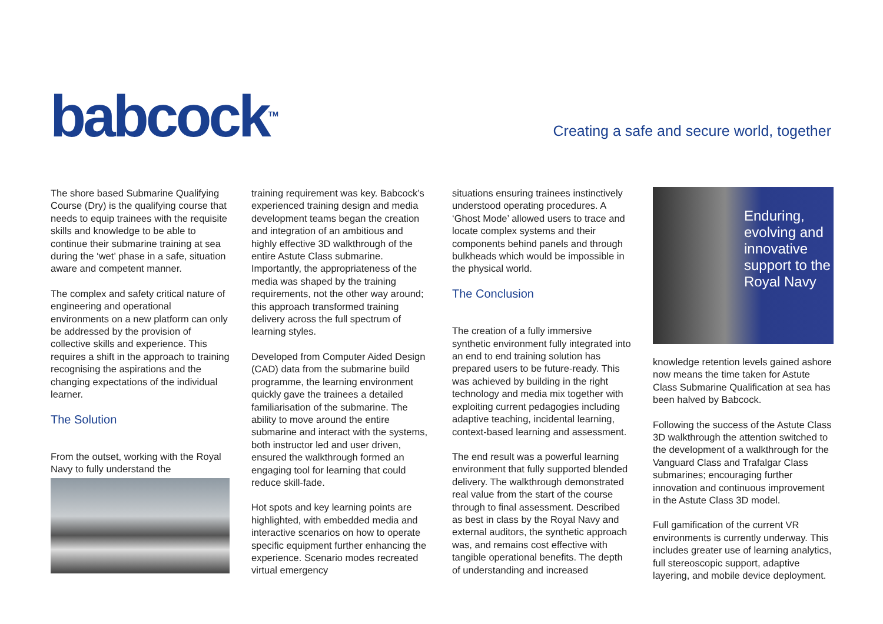babcock<sup>TM</sup>
Creating a safe and secure world, together
The shore based Submarine Qualifying Course (Dry) is the qualifying course that needs to equip trainees with the requisite skills and knowledge to be able to continue their submarine training at sea during the ‘wet’ phase in a safe, situation aware and competent manner.
The complex and safety critical nature of engineering and operational environments on a new platform can only be addressed by the provision of collective skills and experience. This requires a shift in the approach to training recognising the aspirations and the changing expectations of the individual learner.
The Solution
From the outset, working with the Royal Navy to fully understand the
training requirement was key. Babcock’s experienced training design and media development teams began the creation and integration of an ambitious and highly effective 3D walkthrough of the entire Astute Class submarine. Importantly, the appropriateness of the media was shaped by the training requirements, not the other way around; this approach transformed training delivery across the full spectrum of learning styles.
Developed from Computer Aided Design (CAD) data from the submarine build programme, the learning environment quickly gave the trainees a detailed familiarisation of the submarine. The ability to move around the entire submarine and interact with the systems, both instructor led and user driven, ensured the walkthrough formed an engaging tool for learning that could reduce skill-fade.
Hot spots and key learning points are highlighted, with embedded media and interactive scenarios on how to operate specific equipment further enhancing the experience. Scenario modes recreated virtual emergency
situations ensuring trainees instinctively understood operating procedures. A ‘Ghost Mode’ allowed users to trace and locate complex systems and their components behind panels and through bulkheads which would be impossible in the physical world.
The Conclusion
The creation of a fully immersive synthetic environment fully integrated into an end to end training solution has prepared users to be future-ready. This was achieved by building in the right technology and media mix together with exploiting current pedagogies including adaptive teaching, incidental learning, context-based learning and assessment.
The end result was a powerful learning environment that fully supported blended delivery. The walkthrough demonstrated real value from the start of the course through to final assessment. Described as best in class by the Royal Navy and external auditors, the synthetic approach was, and remains cost effective with tangible operational benefits. The depth of understanding and increased
Enduring, evolving and innovative support to the Royal Navy
knowledge retention levels gained ashore now means the time taken for Astute Class Submarine Qualification at sea has been halved by Babcock.
Following the success of the Astute Class 3D walkthrough the attention switched to the development of a walkthrough for the Vanguard Class and Trafalgar Class submarines; encouraging further innovation and continuous improvement in the Astute Class 3D model.
Full gamification of the current VR environments is currently underway. This includes greater use of learning analytics, full stereoscopic support, adaptive layering, and mobile device deployment.